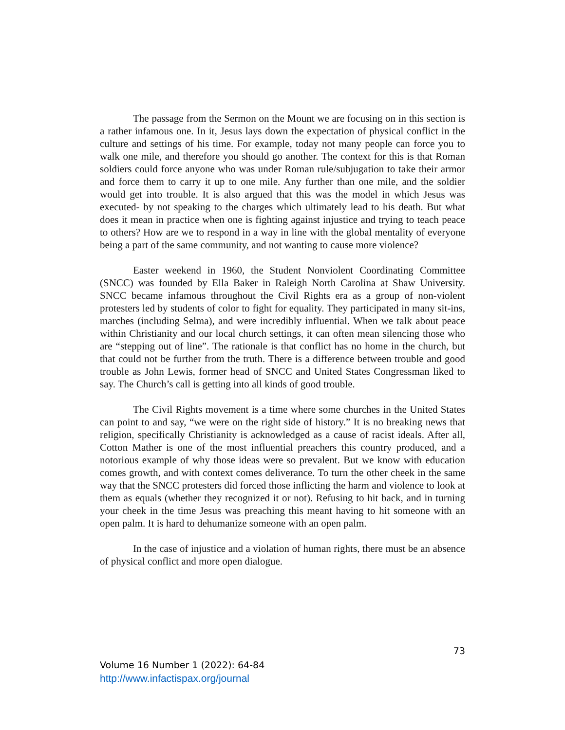The passage from the Sermon on the Mount we are focusing on in this section is a rather infamous one. In it, Jesus lays down the expectation of physical conflict in the culture and settings of his time. For example, today not many people can force you to walk one mile, and therefore you should go another. The context for this is that Roman soldiers could force anyone who was under Roman rule/subjugation to take their armor and force them to carry it up to one mile. Any further than one mile, and the soldier would get into trouble. It is also argued that this was the model in which Jesus was executed- by not speaking to the charges which ultimately lead to his death. But what does it mean in practice when one is fighting against injustice and trying to teach peace to others? How are we to respond in a way in line with the global mentality of everyone being a part of the same community, and not wanting to cause more violence?
Easter weekend in 1960, the Student Nonviolent Coordinating Committee (SNCC) was founded by Ella Baker in Raleigh North Carolina at Shaw University. SNCC became infamous throughout the Civil Rights era as a group of non-violent protesters led by students of color to fight for equality. They participated in many sit-ins, marches (including Selma), and were incredibly influential. When we talk about peace within Christianity and our local church settings, it can often mean silencing those who are “stepping out of line”. The rationale is that conflict has no home in the church, but that could not be further from the truth. There is a difference between trouble and good trouble as John Lewis, former head of SNCC and United States Congressman liked to say. The Church’s call is getting into all kinds of good trouble.
The Civil Rights movement is a time where some churches in the United States can point to and say, “we were on the right side of history.” It is no breaking news that religion, specifically Christianity is acknowledged as a cause of racist ideals. After all, Cotton Mather is one of the most influential preachers this country produced, and a notorious example of why those ideas were so prevalent. But we know with education comes growth, and with context comes deliverance. To turn the other cheek in the same way that the SNCC protesters did forced those inflicting the harm and violence to look at them as equals (whether they recognized it or not). Refusing to hit back, and in turning your cheek in the time Jesus was preaching this meant having to hit someone with an open palm. It is hard to dehumanize someone with an open palm.
In the case of injustice and a violation of human rights, there must be an absence of physical conflict and more open dialogue.
73
Volume 16 Number 1 (2022): 64-84
http://www.infactispax.org/journal